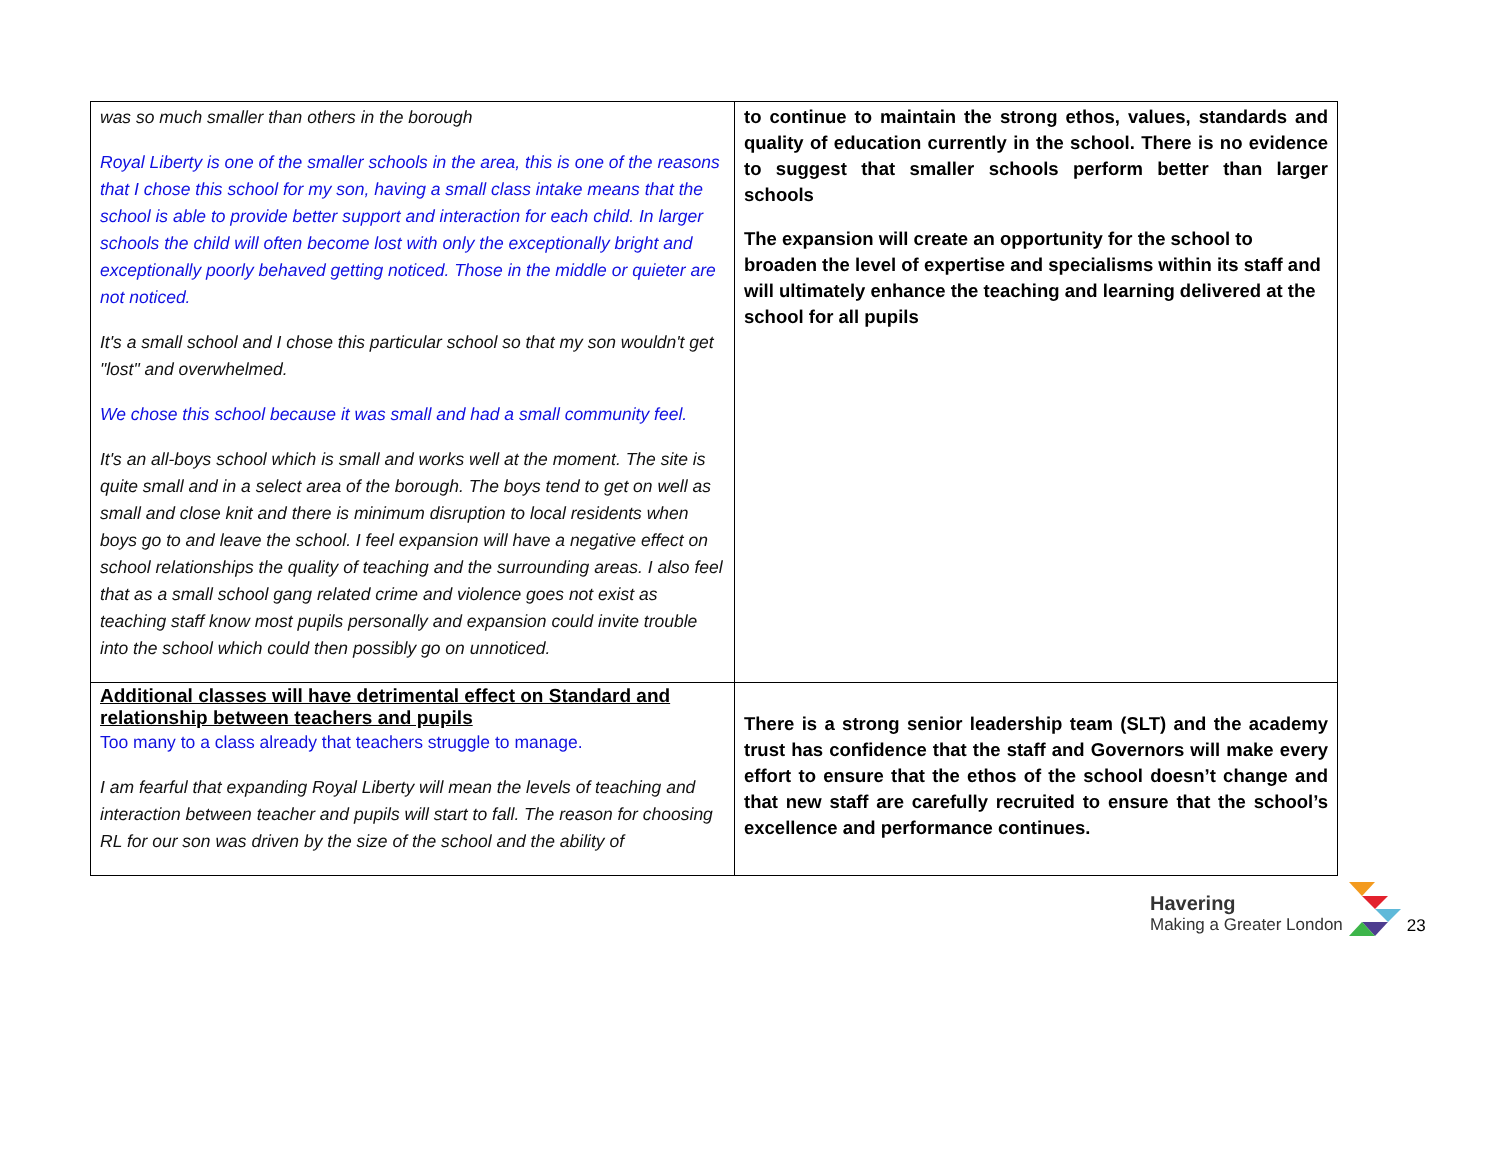| was so much smaller than others in the borough Royal Liberty is one of the smaller schools in the area, this is one of the reasons that I chose this school for my son, having a small class intake means that the school is able to provide better support and interaction for each child. In larger schools the child will often become lost with only the exceptionally bright and exceptionally poorly behaved getting noticed. Those in the middle or quieter are not noticed. It's a small school and I chose this particular school so that my son wouldn't get "lost" and overwhelmed. We chose this school because it was small and had a small community feel. It's an all-boys school which is small and works well at the moment. The site is quite small and in a select area of the borough. The boys tend to get on well as small and close knit and there is minimum disruption to local residents when boys go to and leave the school. I feel expansion will have a negative effect on school relationships the quality of teaching and the surrounding areas. I also feel that as a small school gang related crime and violence goes not exist as teaching staff know most pupils personally and expansion could invite trouble into the school which could then possibly go on unnoticed. | to continue to maintain the strong ethos, values, standards and quality of education currently in the school. There is no evidence to suggest that smaller schools perform better than larger schools The expansion will create an opportunity for the school to broaden the level of expertise and specialisms within its staff and will ultimately enhance the teaching and learning delivered at the school for all pupils |
| Additional classes will have detrimental effect on Standard and relationship between teachers and pupils Too many to a class already that teachers struggle to manage. I am fearful that expanding Royal Liberty will mean the levels of teaching and interaction between teacher and pupils will start to fall. The reason for choosing RL for our son was driven by the size of the school and the ability of | There is a strong senior leadership team (SLT) and the academy trust has confidence that the staff and Governors will make every effort to ensure that the ethos of the school doesn’t change and that new staff are carefully recruited to ensure that the school’s excellence and performance continues. |
Havering
Making a Greater London
23